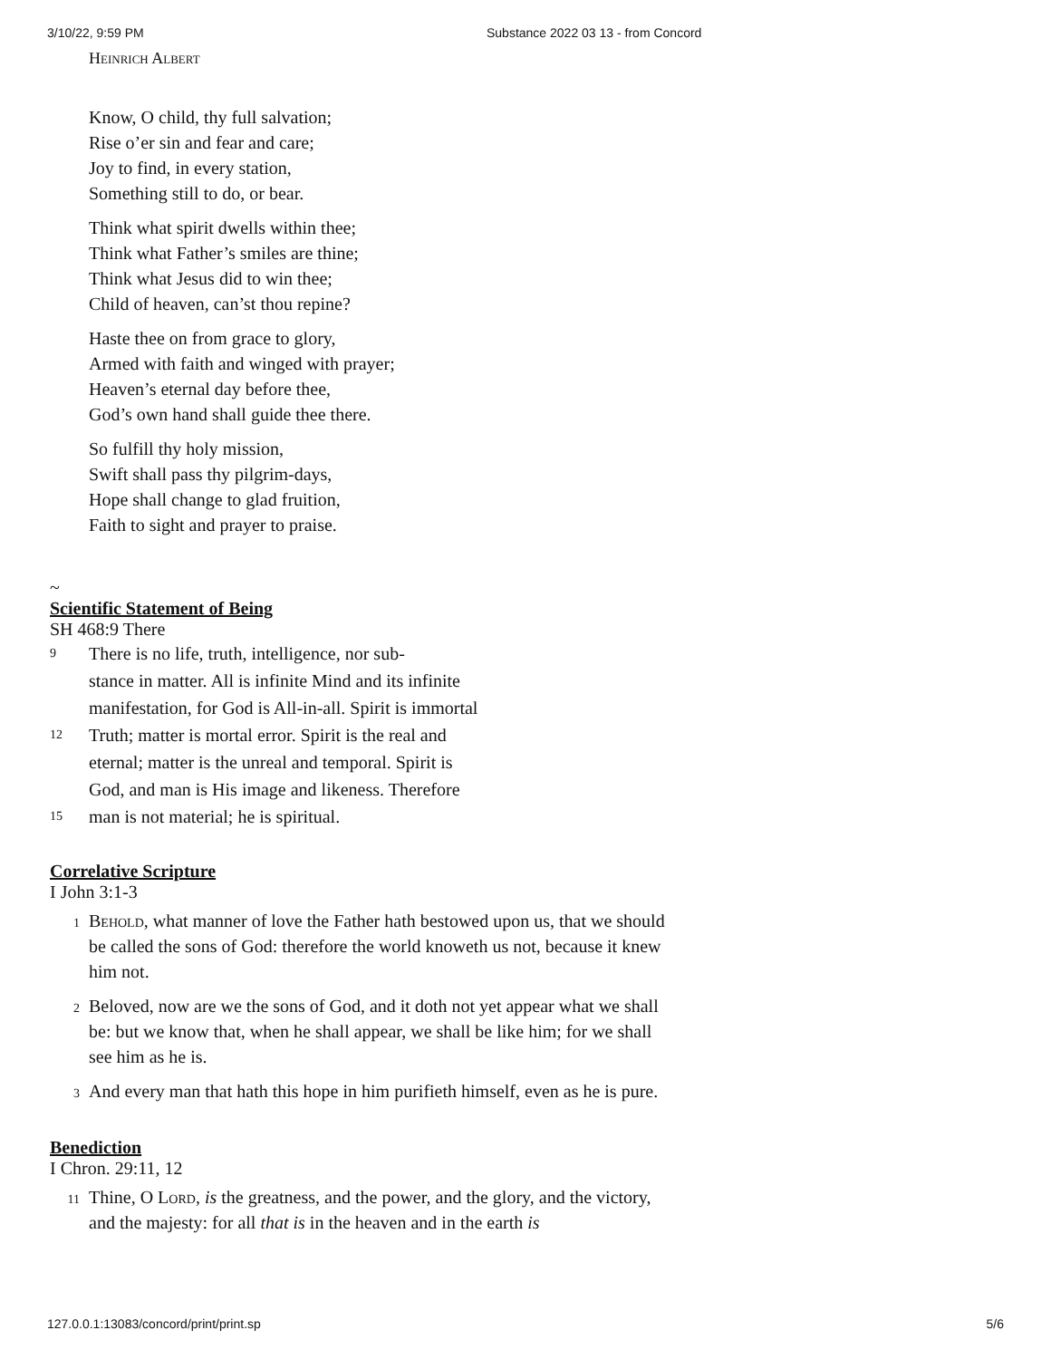3/10/22, 9:59 PM Substance 2022 03 13 - from Concord
Heinrich Albert
Know, O child, thy full salvation;
Rise o’er sin and fear and care;
Joy to find, in every station,
Something still to do, or bear.
Think what spirit dwells within thee;
Think what Father’s smiles are thine;
Think what Jesus did to win thee;
Child of heaven, can’st thou repine?
Haste thee on from grace to glory,
Armed with faith and winged with prayer;
Heaven’s eternal day before thee,
God’s own hand shall guide thee there.
So fulfill thy holy mission,
Swift shall pass thy pilgrim-days,
Hope shall change to glad fruition,
Faith to sight and prayer to praise.
~
Scientific Statement of Being
SH 468:9 There
9 There is no life, truth, intelligence, nor sub-
stance in matter. All is infinite Mind and its infinite
manifestation, for God is All-in-all. Spirit is immortal
12 Truth; matter is mortal error. Spirit is the real and
eternal; matter is the unreal and temporal. Spirit is
God, and man is His image and likeness. Therefore
15 man is not material; he is spiritual.
Correlative Scripture
I John 3:1-3
1 Behold, what manner of love the Father hath bestowed upon us, that we should be called the sons of God: therefore the world knoweth us not, because it knew him not.
2 Beloved, now are we the sons of God, and it doth not yet appear what we shall be: but we know that, when he shall appear, we shall be like him; for we shall see him as he is.
3 And every man that hath this hope in him purifieth himself, even as he is pure.
Benediction
I Chron. 29:11, 12
11 Thine, O Lord, is the greatness, and the power, and the glory, and the victory, and the majesty: for all that is in the heaven and in the earth is
127.0.0.1:13083/concord/print/print.sp 5/6